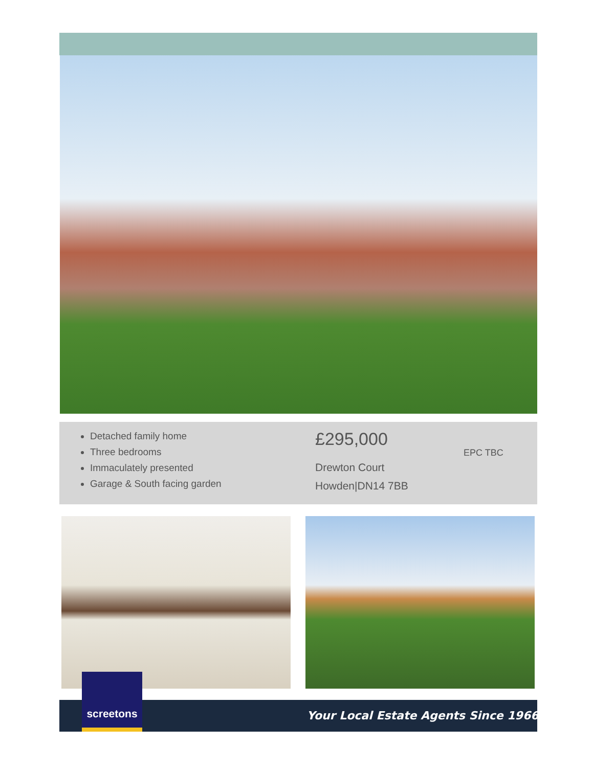Detached family home
Three bedrooms
Immaculately presented
Garage & South facing garden
£295,000
Drewton Court
Howden|DN14 7BB
EPC TBC
screetons
Your Local Estate Agents Since 1966